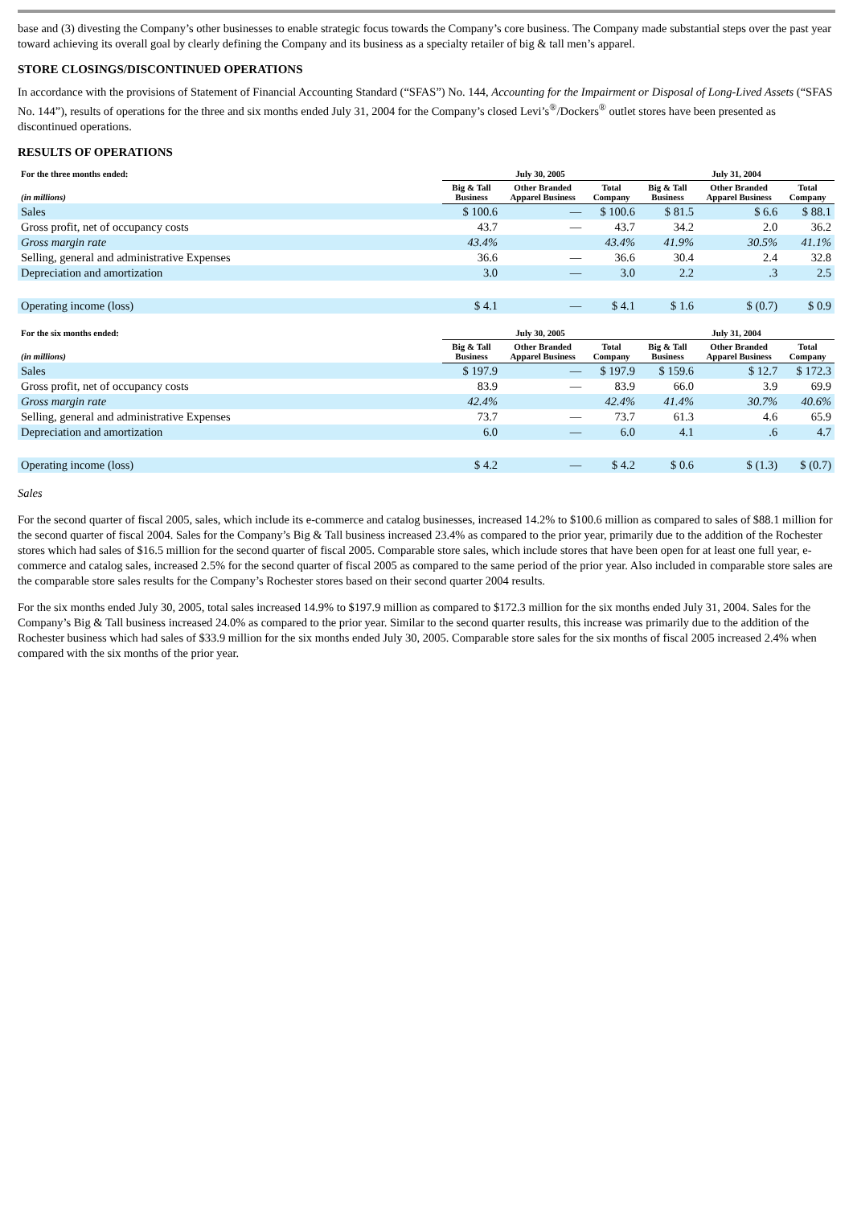base and (3) divesting the Company’s other businesses to enable strategic focus towards the Company’s core business. The Company made substantial steps over the past year toward achieving its overall goal by clearly defining the Company and its business as a specialty retailer of big & tall men’s apparel.
STORE CLOSINGS/DISCONTINUED OPERATIONS
In accordance with the provisions of Statement of Financial Accounting Standard (“SFAS”) No. 144, Accounting for the Impairment or Disposal of Long-Lived Assets (“SFAS No. 144”), results of operations for the three and six months ended July 31, 2004 for the Company’s closed Levi’s<sup>®</sup>/Dockers<sup>®</sup> outlet stores have been presented as discontinued operations.
RESULTS OF OPERATIONS
| For the three months ended: | July 30, 2005 | | | July 31, 2004 | | |
| --- | --- | --- | --- | --- | --- | --- |
| (in millions) | Big & Tall Business | Other Branded Apparel Business | Total Company | Big & Tall Business | Other Branded Apparel Business | Total Company |
| Sales | $ 100.6 | — | $ 100.6 | $ 81.5 | $ 6.6 | $ 88.1 |
| Gross profit, net of occupancy costs | 43.7 | — | 43.7 | 34.2 | 2.0 | 36.2 |
| Gross margin rate | 43.4% | | 43.4% | 41.9% | 30.5% | 41.1% |
| Selling, general and administrative Expenses | 36.6 | — | 36.6 | 30.4 | 2.4 | 32.8 |
| Depreciation and amortization | 3.0 | — | 3.0 | 2.2 | .3 | 2.5 |
| Operating income (loss) | $ 4.1 | — | $ 4.1 | $ 1.6 | $ (0.7) | $ 0.9 |
| For the six months ended: | July 30, 2005 | | | July 31, 2004 | | |
| --- | --- | --- | --- | --- | --- | --- |
| (in millions) | Big & Tall Business | Other Branded Apparel Business | Total Company | Big & Tall Business | Other Branded Apparel Business | Total Company |
| Sales | $ 197.9 | — | $ 197.9 | $ 159.6 | $ 12.7 | $ 172.3 |
| Gross profit, net of occupancy costs | 83.9 | — | 83.9 | 66.0 | 3.9 | 69.9 |
| Gross margin rate | 42.4% | | 42.4% | 41.4% | 30.7% | 40.6% |
| Selling, general and administrative Expenses | 73.7 | — | 73.7 | 61.3 | 4.6 | 65.9 |
| Depreciation and amortization | 6.0 | — | 6.0 | 4.1 | .6 | 4.7 |
| Operating income (loss) | $ 4.2 | — | $ 4.2 | $ 0.6 | $ (1.3) | $ (0.7) |
Sales
For the second quarter of fiscal 2005, sales, which include its e-commerce and catalog businesses, increased 14.2% to $100.6 million as compared to sales of $88.1 million for the second quarter of fiscal 2004. Sales for the Company’s Big & Tall business increased 23.4% as compared to the prior year, primarily due to the addition of the Rochester stores which had sales of $16.5 million for the second quarter of fiscal 2005. Comparable store sales, which include stores that have been open for at least one full year, e-commerce and catalog sales, increased 2.5% for the second quarter of fiscal 2005 as compared to the same period of the prior year. Also included in comparable store sales are the comparable store sales results for the Company’s Rochester stores based on their second quarter 2004 results.
For the six months ended July 30, 2005, total sales increased 14.9% to $197.9 million as compared to $172.3 million for the six months ended July 31, 2004. Sales for the Company’s Big & Tall business increased 24.0% as compared to the prior year. Similar to the second quarter results, this increase was primarily due to the addition of the Rochester business which had sales of $33.9 million for the six months ended July 30, 2005. Comparable store sales for the six months of fiscal 2005 increased 2.4% when compared with the six months of the prior year.